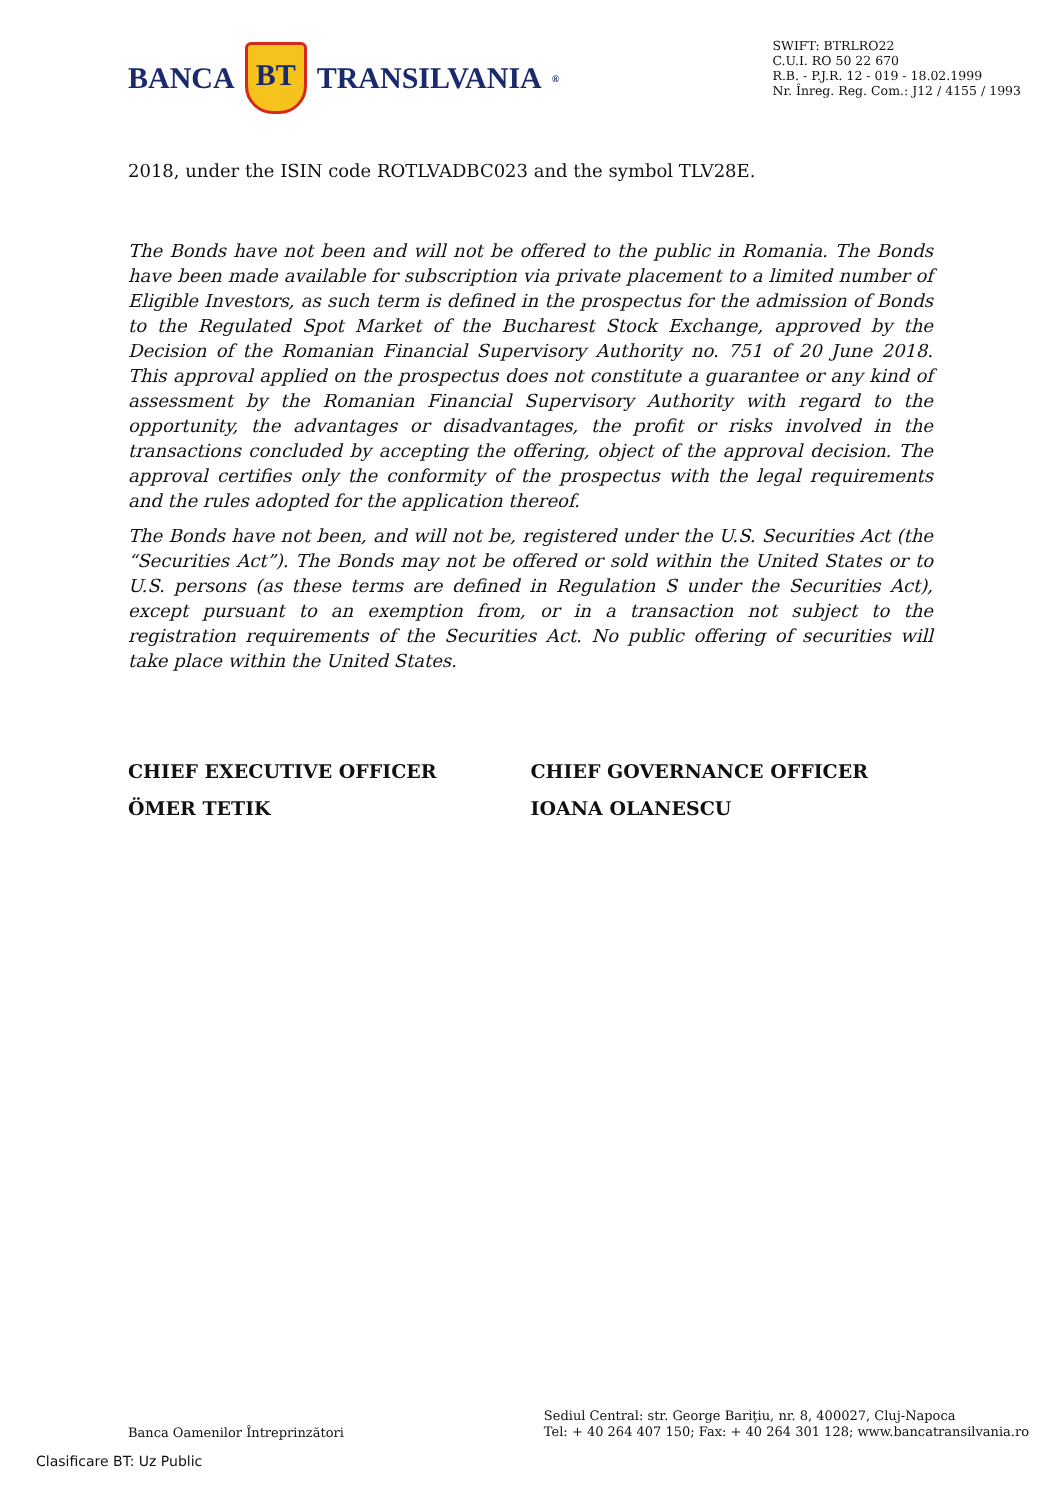BANCA BT TRANSILVANIA<sup>®</sup>
SWIFT: BTRLRO22
C.U.I. RO 50 22 670
R.B. - P.J.R. 12 - 019 - 18.02.1999
Nr. Înreg. Reg. Com.: J12 / 4155 / 1993
2018, under the ISIN code ROTLVADBC023 and the symbol TLV28E.
The Bonds have not been and will not be offered to the public in Romania. The Bonds have been made available for subscription via private placement to a limited number of Eligible Investors, as such term is defined in the prospectus for the admission of Bonds to the Regulated Spot Market of the Bucharest Stock Exchange, approved by the Decision of the Romanian Financial Supervisory Authority no. 751 of 20 June 2018. This approval applied on the prospectus does not constitute a guarantee or any kind of assessment by the Romanian Financial Supervisory Authority with regard to the opportunity, the advantages or disadvantages, the profit or risks involved in the transactions concluded by accepting the offering, object of the approval decision. The approval certifies only the conformity of the prospectus with the legal requirements and the rules adopted for the application thereof.
The Bonds have not been, and will not be, registered under the U.S. Securities Act (the “Securities Act”). The Bonds may not be offered or sold within the United States or to U.S. persons (as these terms are defined in Regulation S under the Securities Act), except pursuant to an exemption from, or in a transaction not subject to the registration requirements of the Securities Act. No public offering of securities will take place within the United States.
CHIEF EXECUTIVE OFFICER
ÖMER TETIK
CHIEF GOVERNANCE OFFICER
IOANA OLANESCU
Banca Oamenilor Întreprinzători
Sediul Central: str. George Bariţiu, nr. 8, 400027, Cluj-Napoca
Tel: + 40 264 407 150; Fax: + 40 264 301 128; www.bancatransilvania.ro
Clasificare BT: Uz Public